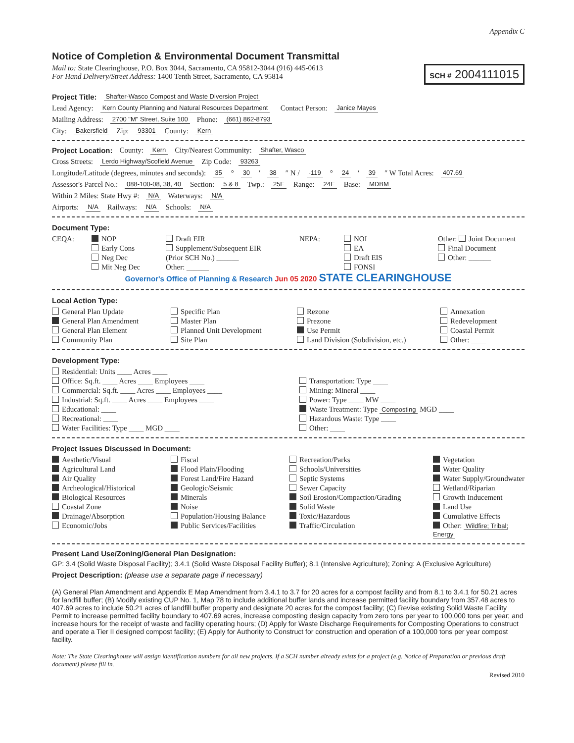Appendix C
Notice of Completion & Environmental Document Transmittal
Mail to: State Clearinghouse, P.O. Box 3044, Sacramento, CA 95812-3044 (916) 445-0613
For Hand Delivery/Street Address: 1400 Tenth Street, Sacramento, CA 95814
SCH # 2004111015
Project Title: Shafter-Wasco Compost and Waste Diversion Project
Lead Agency: Kern County Planning and Natural Resources Department Contact Person: Janice Mayes
Mailing Address: 2700 "M" Street, Suite 100 Phone: (661) 862-8793
City: Bakersfield Zip: 93301 County: Kern
Project Location: County: Kern City/Nearest Community: Shafter, Wasco
Cross Streets: Lerdo Highway/Scofield Avenue Zip Code: 93263
Longitude/Latitude (degrees, minutes and seconds): 35 ° 30 ′ 38 ″ N / -119 ° 24 ′ 39 ″ W Total Acres: 407.69
Assessor's Parcel No.: 088-100-08, 38, 40 Section: 5 & 8 Twp.: 25E Range: 24E Base: MDBM
Within 2 Miles: State Hwy #: N/A Waterways: N/A
Airports: N/A Railways: N/A Schools: N/A
Document Type:
CEQA: NOP Draft EIR NEPA: NOI Other: Joint Document Early Cons Supplement/Subsequent EIR EA Final Document Neg Dec (Prior SCH No.) ______ Draft EIS Other: ______ Mit Neg Dec Other: ______ FONSI
Governor's Office of Planning & Research Jun 05 2020 STATE CLEARINGHOUSE
Local Action Type:
General Plan Update Specific Plan Rezone Annexation General Plan Amendment Master Plan Prezone Redevelopment General Plan Element Planned Unit Development Use Permit Coastal Permit Community Plan Site Plan Land Division (Subdivision, etc.) Other: ____
Development Type:
Residential: Units ____ Acres ____ Office: Sq.ft. ____ Acres ____ Employees ____ Transportation: Type ____ Commercial: Sq.ft. ____ Acres ____ Employees ____ Mining: Mineral ____ Industrial: Sq.ft. ____ Acres ____ Employees ____ Power: Type ____ MW ____ Educational: ____ Waste Treatment: Type Composting MGD ____ Recreational: ____ Hazardous Waste: Type ____ Water Facilities: Type ____ MGD ____ Other: ____
Project Issues Discussed in Document:
Aesthetic/Visual Fiscal Recreation/Parks Vegetation Agricultural Land Flood Plain/Flooding Schools/Universities Water Quality Air Quality Forest Land/Fire Hazard Septic Systems Water Supply/Groundwater Archeological/Historical Geologic/Seismic Sewer Capacity Wetland/Riparian Biological Resources Minerals Soil Erosion/Compaction/Grading Growth Inducement Coastal Zone Noise Solid Waste Land Use Drainage/Absorption Population/Housing Balance Toxic/Hazardous Cumulative Effects Economic/Jobs Public Services/Facilities Traffic/Circulation Other: Wildfire; Tribal; Energy
Present Land Use/Zoning/General Plan Designation:
GP: 3.4 (Solid Waste Disposal Facility); 3.4.1 (Solid Waste Disposal Facility Buffer); 8.1 (Intensive Agriculture); Zoning: A (Exclusive Agriculture)
Project Description: (please use a separate page if necessary)
(A) General Plan Amendment and Appendix E Map Amendment from 3.4.1 to 3.7 for 20 acres for a compost facility and from 8.1 to 3.4.1 for 50.21 acres for landfill buffer; (B) Modify existing CUP No. 1, Map 78 to include additional buffer lands and increase permitted facility boundary from 357.48 acres to 407.69 acres to include 50.21 acres of landfill buffer property and designate 20 acres for the compost facility; (C) Revise existing Solid Waste Facility Permit to increase permitted facility boundary to 407.69 acres, increase composting design capacity from zero tons per year to 100,000 tons per year; and increase hours for the receipt of waste and facility operating hours; (D) Apply for Waste Discharge Requirements for Composting Operations to construct and operate a Tier II designed compost facility; (E) Apply for Authority to Construct for construction and operation of a 100,000 tons per year compost facility.
Note: The State Clearinghouse will assign identification numbers for all new projects. If a SCH number already exists for a project (e.g. Notice of Preparation or previous draft document) please fill in.
Revised 2010